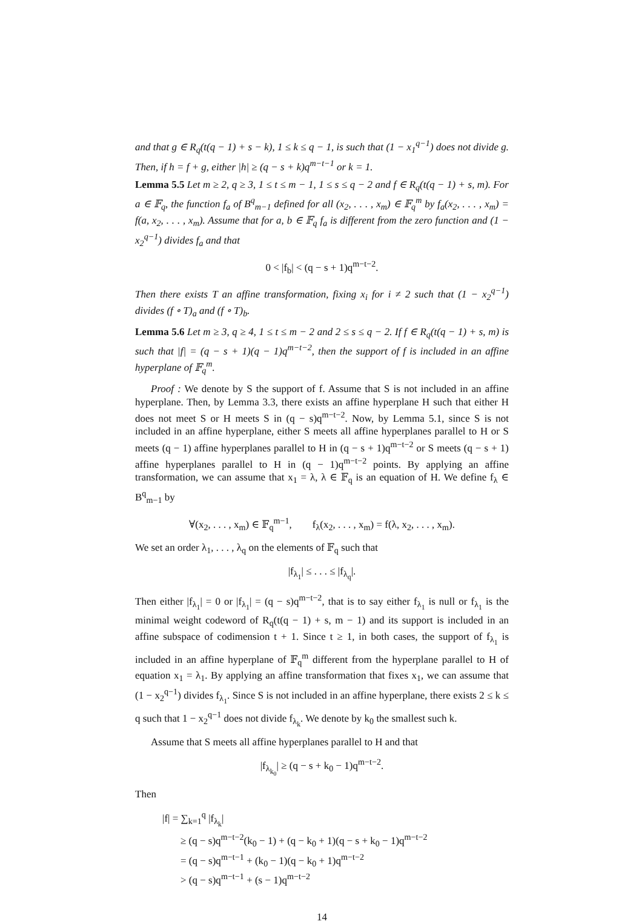and that g ∈ R<sub>q</sub>(t(q − 1) + s − k), 1 ≤ k ≤ q − 1, is such that (1 − x<sub>1</sub><sup>q−1</sup>) does not divide g. Then, if h = f + g, either |h| ≥ (q − s + k)q<sup>m−t−1</sup> or k = 1.
Lemma 5.5 Let m ≥ 2, q ≥ 3, 1 ≤ t ≤ m − 1, 1 ≤ s ≤ q − 2 and f ∈ R<sub>q</sub>(t(q − 1) + s, m). For a ∈ 𝔽<sub>q</sub>, the function f<sub>a</sub> of B<sup>q</sup><sub>m−1</sub> defined for all (x<sub>2</sub>, . . . , x<sub>m</sub>) ∈ 𝔽<sub>q</sub><sup>m</sup> by f<sub>a</sub>(x<sub>2</sub>, . . . , x<sub>m</sub>) = f(a, x<sub>2</sub>, . . . , x<sub>m</sub>). Assume that for a, b ∈ 𝔽<sub>q</sub> f<sub>a</sub> is different from the zero function and (1 − x<sub>2</sub><sup>q−1</sup>) divides f<sub>a</sub> and that
0 < |f<sub>b</sub>| < (q − s + 1)q<sup>m−t−2</sup>.
Then there exists T an affine transformation, fixing x<sub>i</sub> for i ≠ 2 such that (1 − x<sub>2</sub><sup>q−1</sup>) divides (f ∘ T)<sub>a</sub> and (f ∘ T)<sub>b</sub>.
Lemma 5.6 Let m ≥ 3, q ≥ 4, 1 ≤ t ≤ m − 2 and 2 ≤ s ≤ q − 2. If f ∈ R<sub>q</sub>(t(q − 1) + s, m) is such that |f| = (q − s + 1)(q − 1)q<sup>m−t−2</sup>, then the support of f is included in an affine hyperplane of 𝔽<sub>q</sub><sup>m</sup>.
Proof : We denote by S the support of f. Assume that S is not included in an affine hyperplane. Then, by Lemma 3.3, there exists an affine hyperplane H such that either H does not meet S or H meets S in (q − s)q<sup>m−t−2</sup>. Now, by Lemma 5.1, since S is not included in an affine hyperplane, either S meets all affine hyperplanes parallel to H or S meets (q − 1) affine hyperplanes parallel to H in (q − s + 1)q<sup>m−t−2</sup> or S meets (q − s + 1) affine hyperplanes parallel to H in (q − 1)q<sup>m−t−2</sup> points. By applying an affine transformation, we can assume that x<sub>1</sub> = λ, λ ∈ 𝔽<sub>q</sub> is an equation of H. We define f<sub>λ</sub> ∈ B<sup>q</sup><sub>m−1</sub> by
∀(x<sub>2</sub>, . . . , x<sub>m</sub>) ∈ 𝔽<sub>q</sub><sup>m−1</sup>, f<sub>λ</sub>(x<sub>2</sub>, . . . , x<sub>m</sub>) = f(λ, x<sub>2</sub>, . . . , x<sub>m</sub>).
We set an order λ<sub>1</sub>, . . . , λ<sub>q</sub> on the elements of 𝔽<sub>q</sub> such that
|f<sub>λ<sub>1</sub></sub>| ≤ . . . ≤ |f<sub>λ<sub>q</sub></sub>|.
Then either |f<sub>λ<sub>1</sub></sub>| = 0 or |f<sub>λ<sub>1</sub></sub>| = (q − s)q<sup>m−t−2</sup>, that is to say either f<sub>λ<sub>1</sub></sub> is null or f<sub>λ<sub>1</sub></sub> is the minimal weight codeword of R<sub>q</sub>(t(q − 1) + s, m − 1) and its support is included in an affine subspace of codimension t + 1. Since t ≥ 1, in both cases, the support of f<sub>λ<sub>1</sub></sub> is included in an affine hyperplane of 𝔽<sub>q</sub><sup>m</sup> different from the hyperplane parallel to H of equation x<sub>1</sub> = λ<sub>1</sub>. By applying an affine transformation that fixes x<sub>1</sub>, we can assume that (1 − x<sub>2</sub><sup>q−1</sup>) divides f<sub>λ<sub>1</sub></sub>. Since S is not included in an affine hyperplane, there exists 2 ≤ k ≤ q such that 1 − x<sub>2</sub><sup>q−1</sup> does not divide f<sub>λ<sub>k</sub></sub>. We denote by k<sub>0</sub> the smallest such k.
Assume that S meets all affine hyperplanes parallel to H and that
|f<sub>λ<sub>k<sub>0</sub></sub></sub>| ≥ (q − s + k<sub>0</sub> − 1)q<sup>m−t−2</sup>.
Then
|f| = ∑<sub>k=1</sub><sup>q</sup> |f<sub>λ<sub>k</sub></sub>|
≥ (q − s)q<sup>m−t−2</sup>(k<sub>0</sub> − 1) + (q − k<sub>0</sub> + 1)(q − s + k<sub>0</sub> − 1)q<sup>m−t−2</sup>
= (q − s)q<sup>m−t−1</sup> + (k<sub>0</sub> − 1)(q − k<sub>0</sub> + 1)q<sup>m−t−2</sup>
> (q − s)q<sup>m−t−1</sup> + (s − 1)q<sup>m−t−2</sup>
14